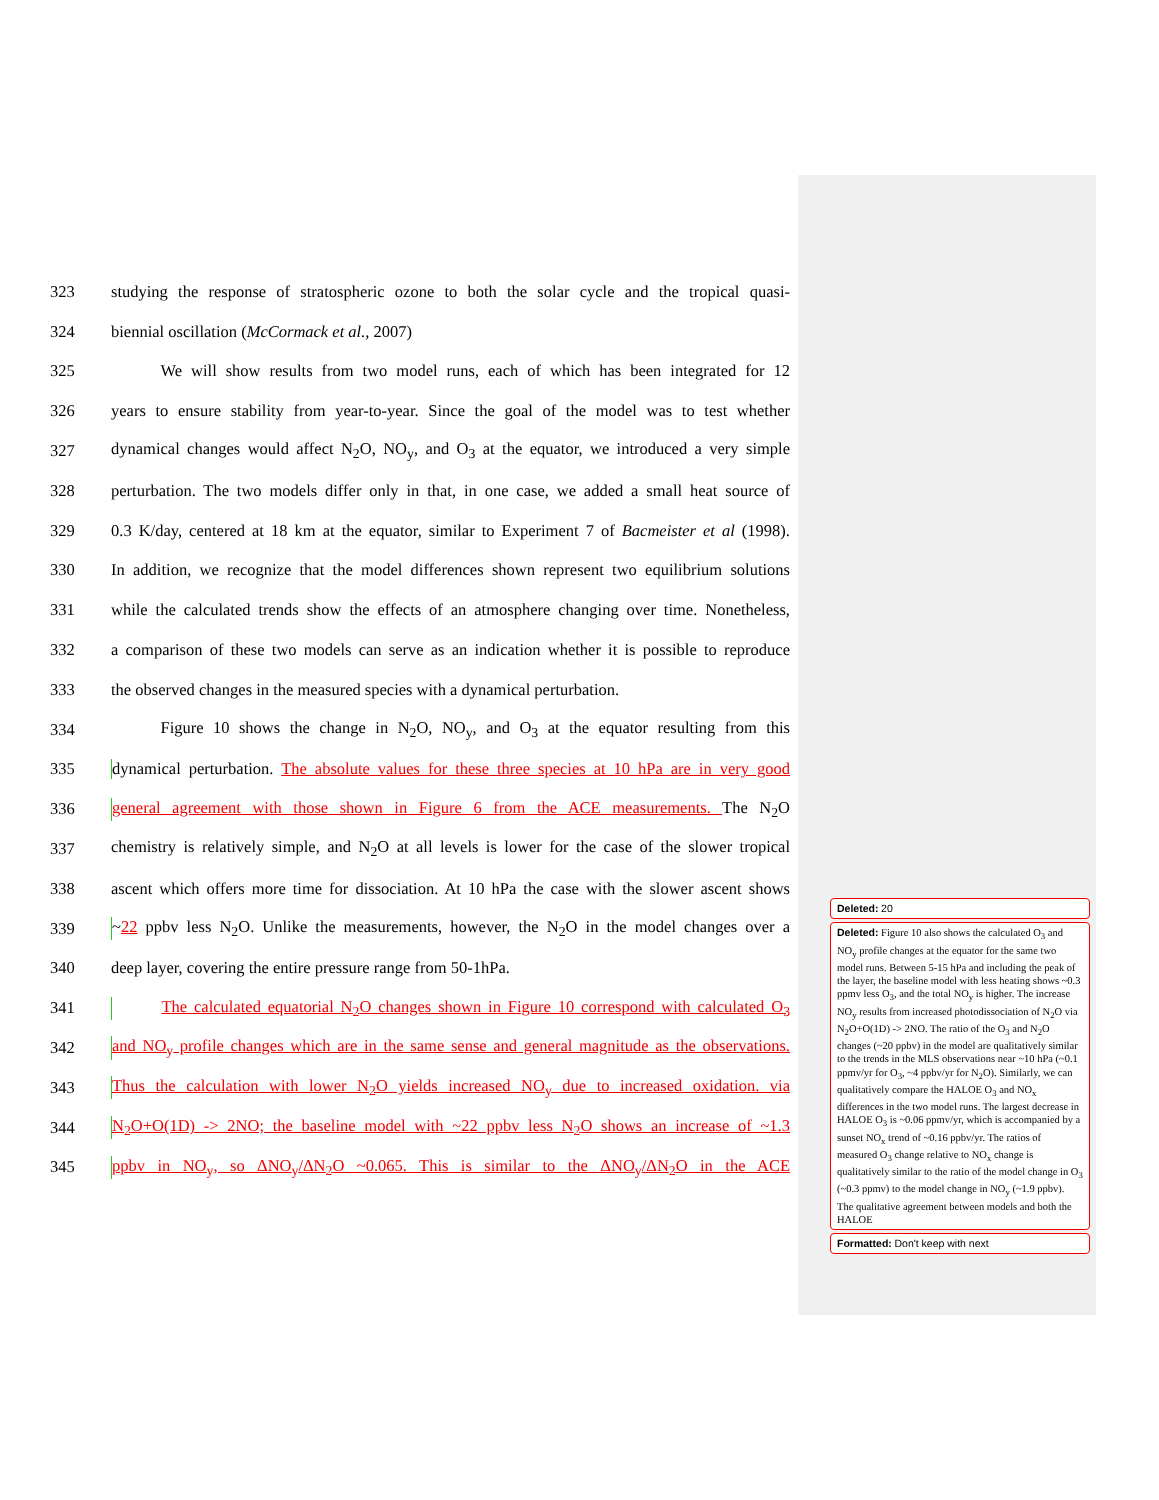323 studying the response of stratospheric ozone to both the solar cycle and the tropical quasi-
324 biennial oscillation (McCormack et al., 2007)
325   We will show results from two model runs, each of which has been integrated for 12
326 years to ensure stability from year-to-year. Since the goal of the model was to test whether
327 dynamical changes would affect N<sub>2</sub>O, NO<sub>y</sub>, and O<sub>3</sub> at the equator, we introduced a very simple
328 perturbation. The two models differ only in that, in one case, we added a small heat source of
329 0.3 K/day, centered at 18 km at the equator, similar to Experiment 7 of Bacmeister et al (1998).
330 In addition, we recognize that the model differences shown represent two equilibrium solutions
331 while the calculated trends show the effects of an atmosphere changing over time. Nonetheless,
332 a comparison of these two models can serve as an indication whether it is possible to reproduce
333 the observed changes in the measured species with a dynamical perturbation.
334   Figure 10 shows the change in N<sub>2</sub>O, NO<sub>y</sub>, and O<sub>3</sub> at the equator resulting from this
335 dynamical perturbation. The absolute values for these three species at 10 hPa are in very good
336 general agreement with those shown in Figure 6 from the ACE measurements. The N<sub>2</sub>O
337 chemistry is relatively simple, and N<sub>2</sub>O at all levels is lower for the case of the slower tropical
338 ascent which offers more time for dissociation. At 10 hPa the case with the slower ascent shows
339 ~22 ppbv less N<sub>2</sub>O. Unlike the measurements, however, the N<sub>2</sub>O in the model changes over a
340 deep layer, covering the entire pressure range from 50-1hPa.
341   The calculated equatorial N<sub>2</sub>O changes shown in Figure 10 correspond with calculated O<sub>3</sub>
342 and NO<sub>y</sub> profile changes which are in the same sense and general magnitude as the observations.
343 Thus the calculation with lower N<sub>2</sub>O yields increased NO<sub>y</sub> due to increased oxidation. via
344 N<sub>2</sub>O+O(1D) -> 2NO; the baseline model with ~22 ppbv less N<sub>2</sub>O shows an increase of ~1.3
345 ppbv in NO<sub>y</sub>, so ΔNO<sub>y</sub>/ΔN<sub>2</sub>O ~0.065. This is similar to the ΔNO<sub>y</sub>/ΔN<sub>2</sub>O in the ACE
Deleted: 20
Deleted: Figure 10 also shows the calculated O<sub>3</sub> and NO<sub>y</sub> profile changes at the equator for the same two model runs. Between 5-15 hPa and including the peak of the layer, the baseline model with less heating shows ~0.3 ppmv less O<sub>3</sub>, and the total NO<sub>y</sub> is higher. The increase NO<sub>y</sub> results from increased photodissociation of N<sub>2</sub>O via N<sub>2</sub>O+O(1D) -> 2NO. The ratio of the O<sub>3</sub> and N<sub>2</sub>O changes (~20 ppbv) in the model are qualitatively similar to the trends in the MLS observations near ~10 hPa (~0.1 ppmv/yr for O<sub>3</sub>, ~4 ppbv/yr for N<sub>2</sub>O). Similarly, we can qualitatively compare the HALOE O<sub>3</sub> and NO<sub>x</sub> differences in the two model runs. The largest decrease in HALOE O<sub>3</sub> is ~0.06 ppmv/yr, which is accompanied by a sunset NO<sub>x</sub> trend of ~0.16 ppbv/yr. The ratios of measured O<sub>3</sub> change relative to NO<sub>x</sub> change is qualitatively similar to the ratio of the model change in O<sub>3</sub> (~0.3 ppmv) to the model change in NO<sub>y</sub> (~1.9 ppbv). The qualitative agreement between models and both the HALOE
Formatted: Don't keep with next